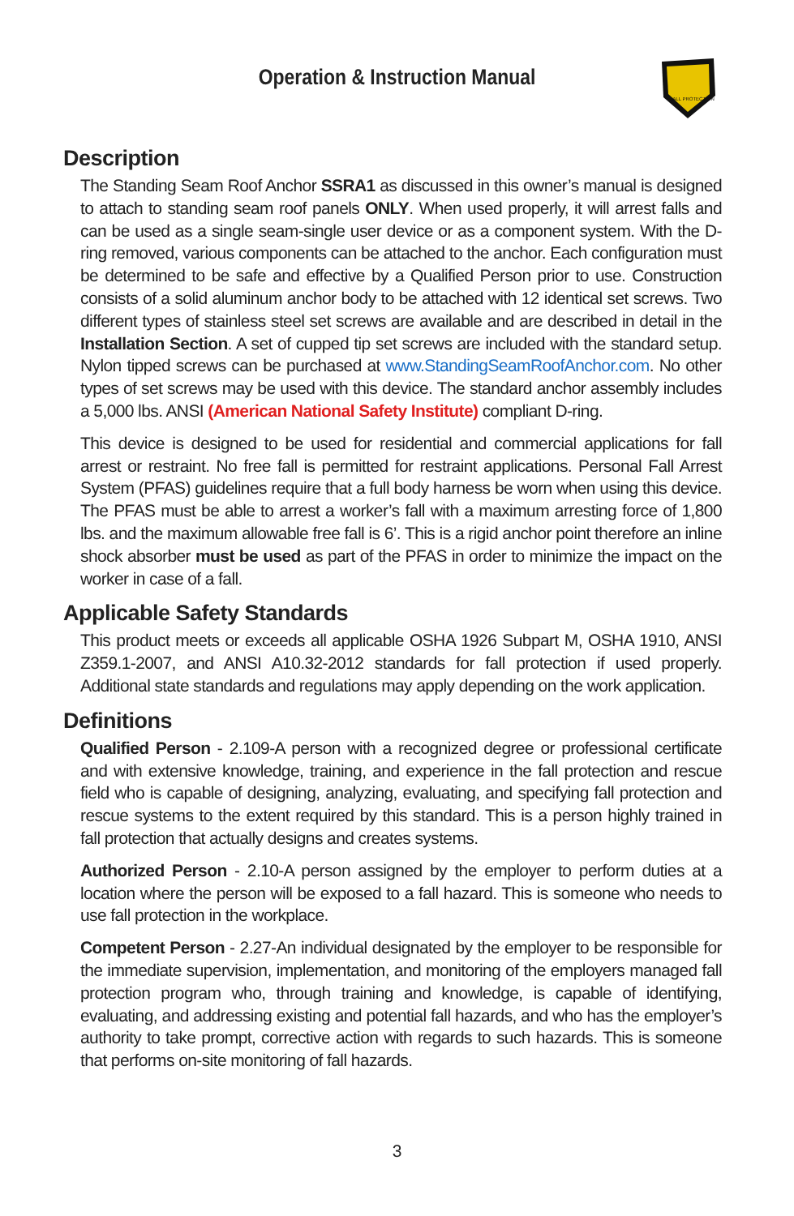Operation & Instruction Manual
FALL PROTECTION
Description
The Standing Seam Roof Anchor SSRA1 as discussed in this owner’s manual is designed to attach to standing seam roof panels ONLY. When used properly, it will arrest falls and can be used as a single seam-single user device or as a component system. With the D-ring removed, various components can be attached to the anchor. Each configuration must be determined to be safe and effective by a Qualified Person prior to use. Construction consists of a solid aluminum anchor body to be attached with 12 identical set screws. Two different types of stainless steel set screws are available and are described in detail in the Installation Section. A set of cupped tip set screws are included with the standard setup. Nylon tipped screws can be purchased at www.StandingSeamRoofAnchor.com. No other types of set screws may be used with this device. The standard anchor assembly includes a 5,000 lbs. ANSI (American National Safety Institute) compliant D-ring.
This device is designed to be used for residential and commercial applications for fall arrest or restraint. No free fall is permitted for restraint applications. Personal Fall Arrest System (PFAS) guidelines require that a full body harness be worn when using this device. The PFAS must be able to arrest a worker’s fall with a maximum arresting force of 1,800 lbs. and the maximum allowable free fall is 6’. This is a rigid anchor point therefore an inline shock absorber must be used as part of the PFAS in order to minimize the impact on the worker in case of a fall.
Applicable Safety Standards
This product meets or exceeds all applicable OSHA 1926 Subpart M, OSHA 1910, ANSI Z359.1-2007, and ANSI A10.32-2012 standards for fall protection if used properly. Additional state standards and regulations may apply depending on the work application.
Definitions
Qualified Person - 2.109-A person with a recognized degree or professional certificate and with extensive knowledge, training, and experience in the fall protection and rescue field who is capable of designing, analyzing, evaluating, and specifying fall protection and rescue systems to the extent required by this standard. This is a person highly trained in fall protection that actually designs and creates systems.
Authorized Person - 2.10-A person assigned by the employer to perform duties at a location where the person will be exposed to a fall hazard. This is someone who needs to use fall protection in the workplace.
Competent Person - 2.27-An individual designated by the employer to be responsible for the immediate supervision, implementation, and monitoring of the employers managed fall protection program who, through training and knowledge, is capable of identifying, evaluating, and addressing existing and potential fall hazards, and who has the employer’s authority to take prompt, corrective action with regards to such hazards. This is someone that performs on-site monitoring of fall hazards.
3